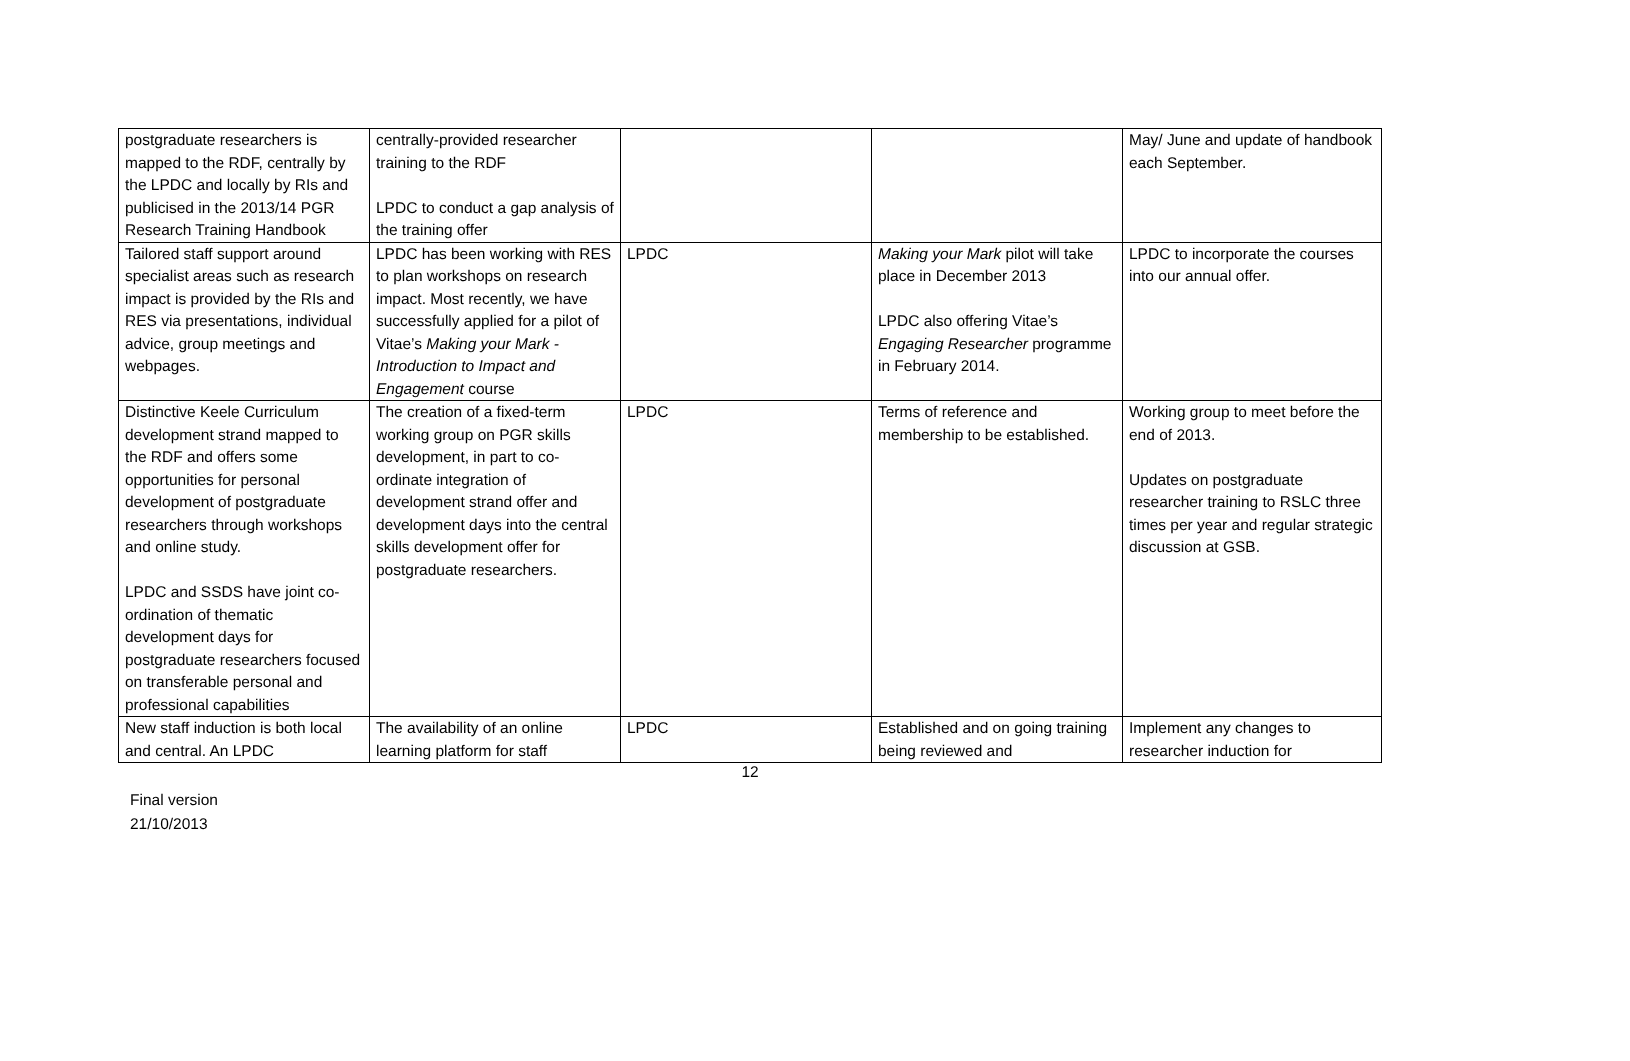| postgraduate researchers is mapped to the RDF, centrally by the LPDC and locally by RIs and publicised in the 2013/14 PGR Research Training Handbook | centrally-provided researcher training to the RDF LPDC to conduct a gap analysis of the training offer | | | May/ June and update of handbook each September. |
| Tailored staff support around specialist areas such as research impact is provided by the RIs and RES via presentations, individual advice, group meetings and webpages. | LPDC has been working with RES to plan workshops on research impact. Most recently, we have successfully applied for a pilot of Vitae’s Making your Mark - Introduction to Impact and Engagement course | LPDC | Making your Mark pilot will take place in December 2013 LPDC also offering Vitae’s Engaging Researcher programme in February 2014. | LPDC to incorporate the courses into our annual offer. |
| Distinctive Keele Curriculum development strand mapped to the RDF and offers some opportunities for personal development of postgraduate researchers through workshops and online study. LPDC and SSDS have joint co-ordination of thematic development days for postgraduate researchers focused on transferable personal and professional capabilities | The creation of a fixed-term working group on PGR skills development, in part to co-ordinate integration of development strand offer and development days into the central skills development offer for postgraduate researchers. | LPDC | Terms of reference and membership to be established. | Working group to meet before the end of 2013. Updates on postgraduate researcher training to RSLC three times per year and regular strategic discussion at GSB. |
| New staff induction is both local and central. An LPDC | The availability of an online learning platform for staff | LPDC | Established and on going training being reviewed and | Implement any changes to researcher induction for |
12
Final version
21/10/2013